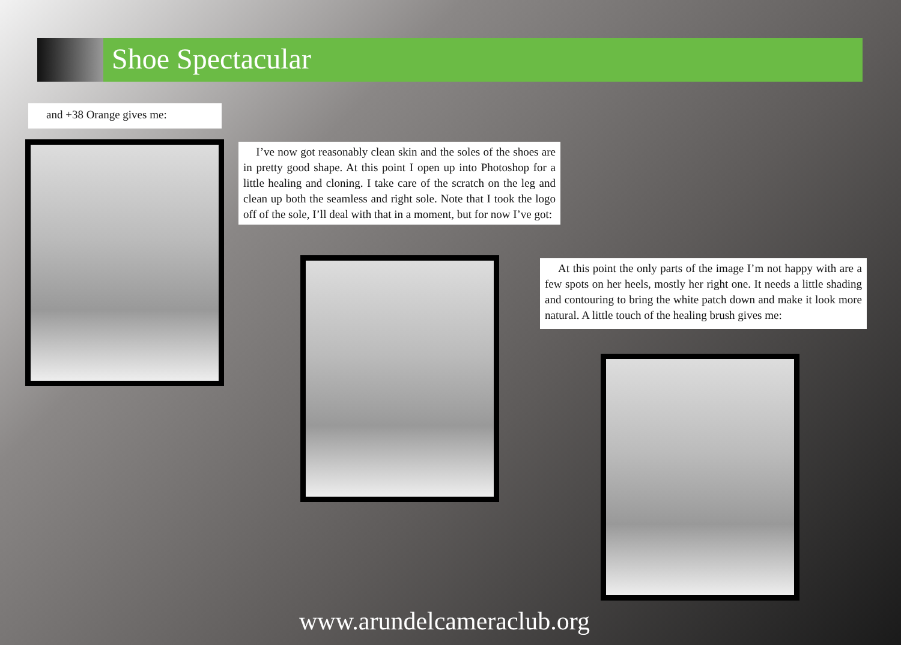Shoe Spectacular
and +38 Orange gives me:
I’ve now got reasonably clean skin and the soles of the shoes are in pretty good shape. At this point I open up into Photoshop for a little healing and cloning. I take care of the scratch on the leg and clean up both the seamless and right sole. Note that I took the logo off of the sole, I’ll deal with that in a moment, but for now I’ve got:
At this point the only parts of the image I’m not happy with are a few spots on her heels, mostly her right one. It needs a little shading and contouring to bring the white patch down and make it look more natural. A little touch of the healing brush gives me:
www.arundelcameraclub.org